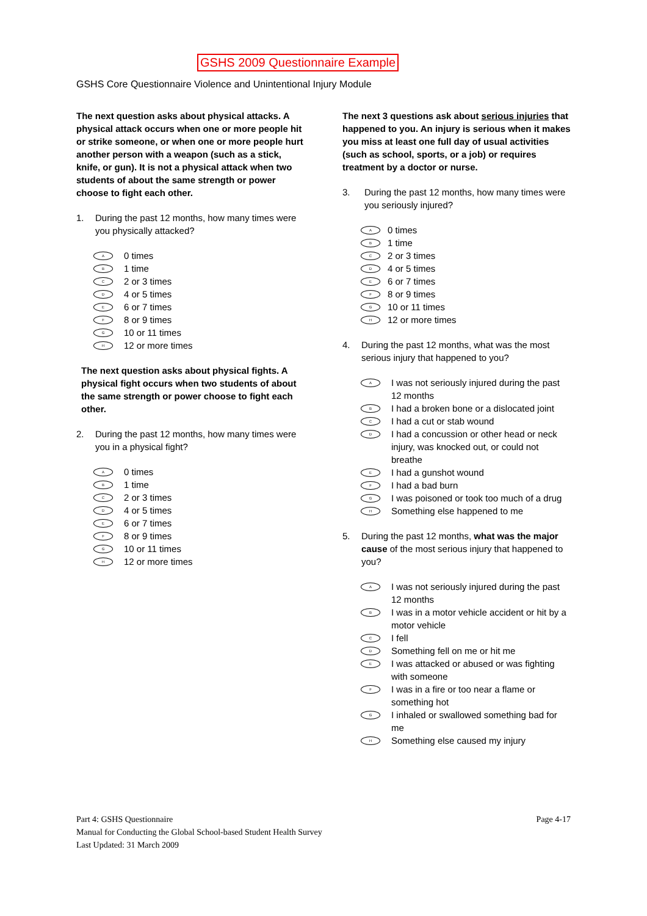GSHS 2009 Questionnaire Example
GSHS Core Questionnaire Violence and Unintentional Injury Module
The next question asks about physical attacks. A physical attack occurs when one or more people hit or strike someone, or when one or more people hurt another person with a weapon (such as a stick, knife, or gun). It is not a physical attack when two students of about the same strength or power choose to fight each other.
1. During the past 12 months, how many times were you physically attacked?
A 0 times
B 1 time
C 2 or 3 times
D 4 or 5 times
E 6 or 7 times
F 8 or 9 times
G 10 or 11 times
H 12 or more times
The next question asks about physical fights. A physical fight occurs when two students of about the same strength or power choose to fight each other.
2. During the past 12 months, how many times were you in a physical fight?
A 0 times
B 1 time
C 2 or 3 times
D 4 or 5 times
E 6 or 7 times
F 8 or 9 times
G 10 or 11 times
H 12 or more times
The next 3 questions ask about serious injuries that happened to you. An injury is serious when it makes you miss at least one full day of usual activities (such as school, sports, or a job) or requires treatment by a doctor or nurse.
3. During the past 12 months, how many times were you seriously injured?
A 0 times
B 1 time
C 2 or 3 times
D 4 or 5 times
E 6 or 7 times
F 8 or 9 times
G 10 or 11 times
H 12 or more times
4. During the past 12 months, what was the most serious injury that happened to you?
A I was not seriously injured during the past 12 months
B I had a broken bone or a dislocated joint
C I had a cut or stab wound
D I had a concussion or other head or neck injury, was knocked out, or could not breathe
E I had a gunshot wound
F I had a bad burn
G I was poisoned or took too much of a drug
H Something else happened to me
5. During the past 12 months, what was the major cause of the most serious injury that happened to you?
A I was not seriously injured during the past 12 months
B I was in a motor vehicle accident or hit by a motor vehicle
C I fell
D Something fell on me or hit me
E I was attacked or abused or was fighting with someone
F I was in a fire or too near a flame or something hot
G I inhaled or swallowed something bad for me
H Something else caused my injury
Part 4: GSHS Questionnaire
Manual for Conducting the Global School-based Student Health Survey
Last Updated: 31 March 2009
Page 4-17